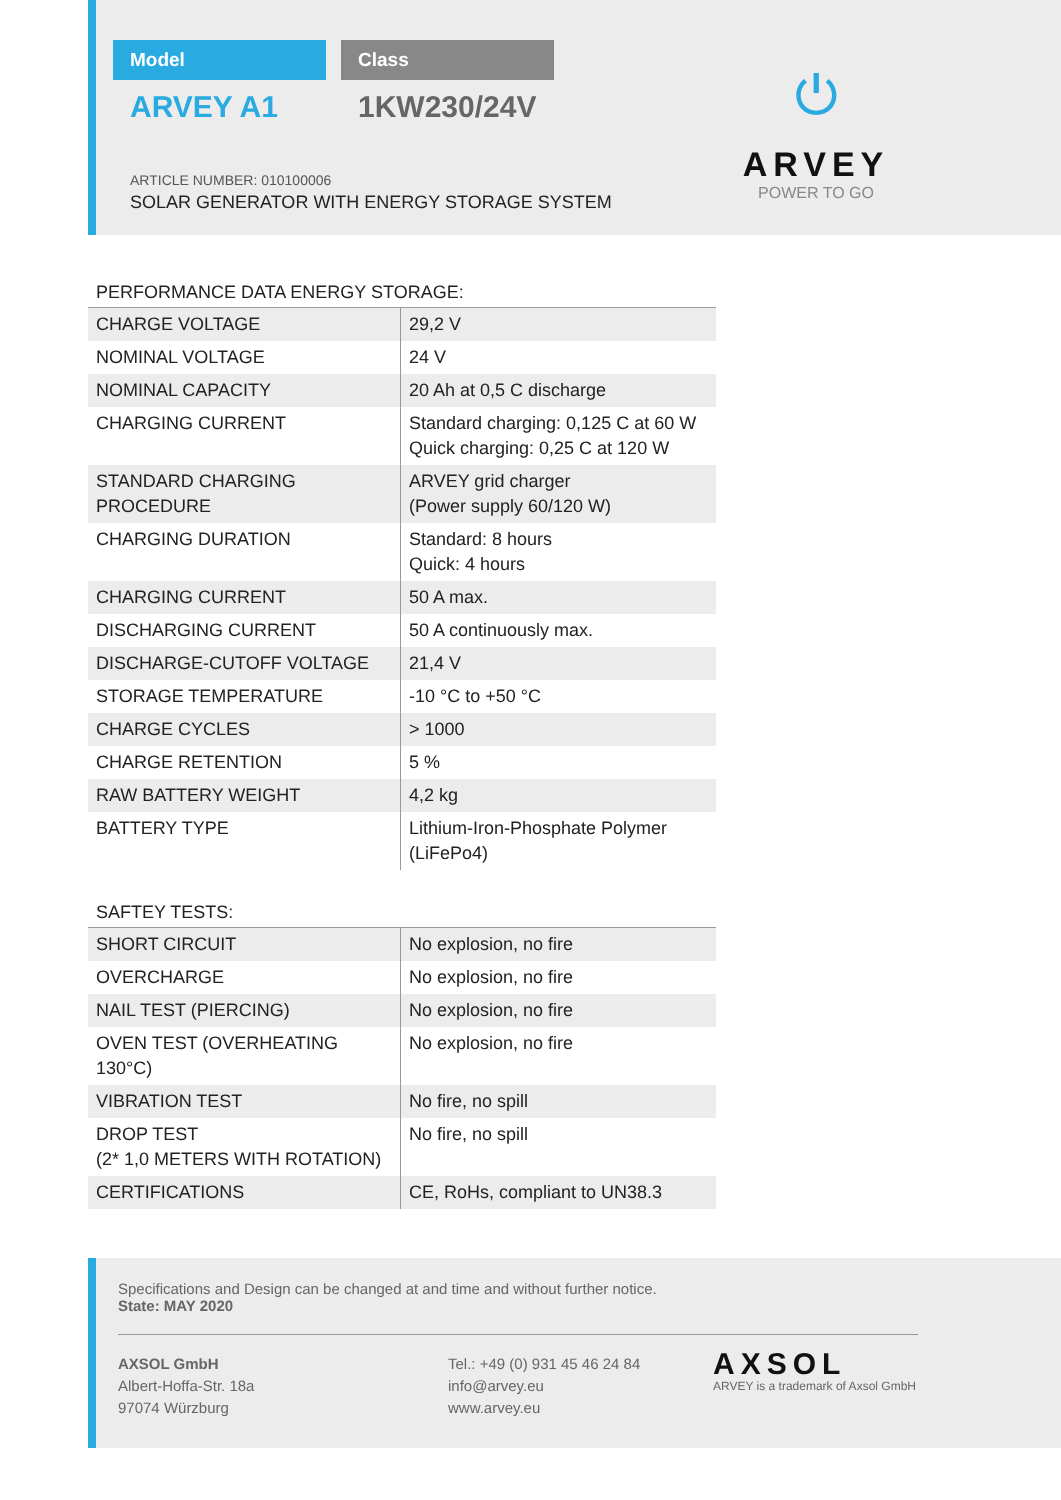Model Class
ARVEY A1 1KW230/24V
ARTICLE NUMBER: 010100006
SOLAR GENERATOR WITH ENERGY STORAGE SYSTEM
⏻
ARVEY
POWER TO GO
PERFORMANCE DATA ENERGY STORAGE:
| CHARGE VOLTAGE | 29,2 V |
| NOMINAL VOLTAGE | 24 V |
| NOMINAL CAPACITY | 20 Ah at 0,5 C discharge |
| CHARGING CURRENT | Standard charging: 0,125 C at 60 W Quick charging: 0,25 C at 120 W |
| STANDARD CHARGING PROCEDURE | ARVEY grid charger (Power supply 60/120 W) |
| CHARGING DURATION | Standard: 8 hours Quick: 4 hours |
| CHARGING CURRENT | 50 A max. |
| DISCHARGING CURRENT | 50 A continuously max. |
| DISCHARGE-CUTOFF VOLTAGE | 21,4 V |
| STORAGE TEMPERATURE | -10 °C to +50 °C |
| CHARGE CYCLES | > 1000 |
| CHARGE RETENTION | 5 % |
| RAW BATTERY WEIGHT | 4,2 kg |
| BATTERY TYPE | Lithium-Iron-Phosphate Polymer (LiFePo4) |
SAFTEY TESTS:
| SHORT CIRCUIT | No explosion, no fire |
| OVERCHARGE | No explosion, no fire |
| NAIL TEST (PIERCING) | No explosion, no fire |
| OVEN TEST (OVERHEATING 130°C) | No explosion, no fire |
| VIBRATION TEST | No fire, no spill |
| DROP TEST (2* 1,0 METERS WITH ROTATION) | No fire, no spill |
| CERTIFICATIONS | CE, RoHs, compliant to UN38.3 |
Specifications and Design can be changed at and time and without further notice.
State: MAY 2020
AXSOL GmbH
Albert-Hoffa-Str. 18a
97074 Würzburg
Tel.: +49 (0) 931 45 46 24 84
info@arvey.eu
www.arvey.eu
AXSOL
ARVEY is a trademark of Axsol GmbH